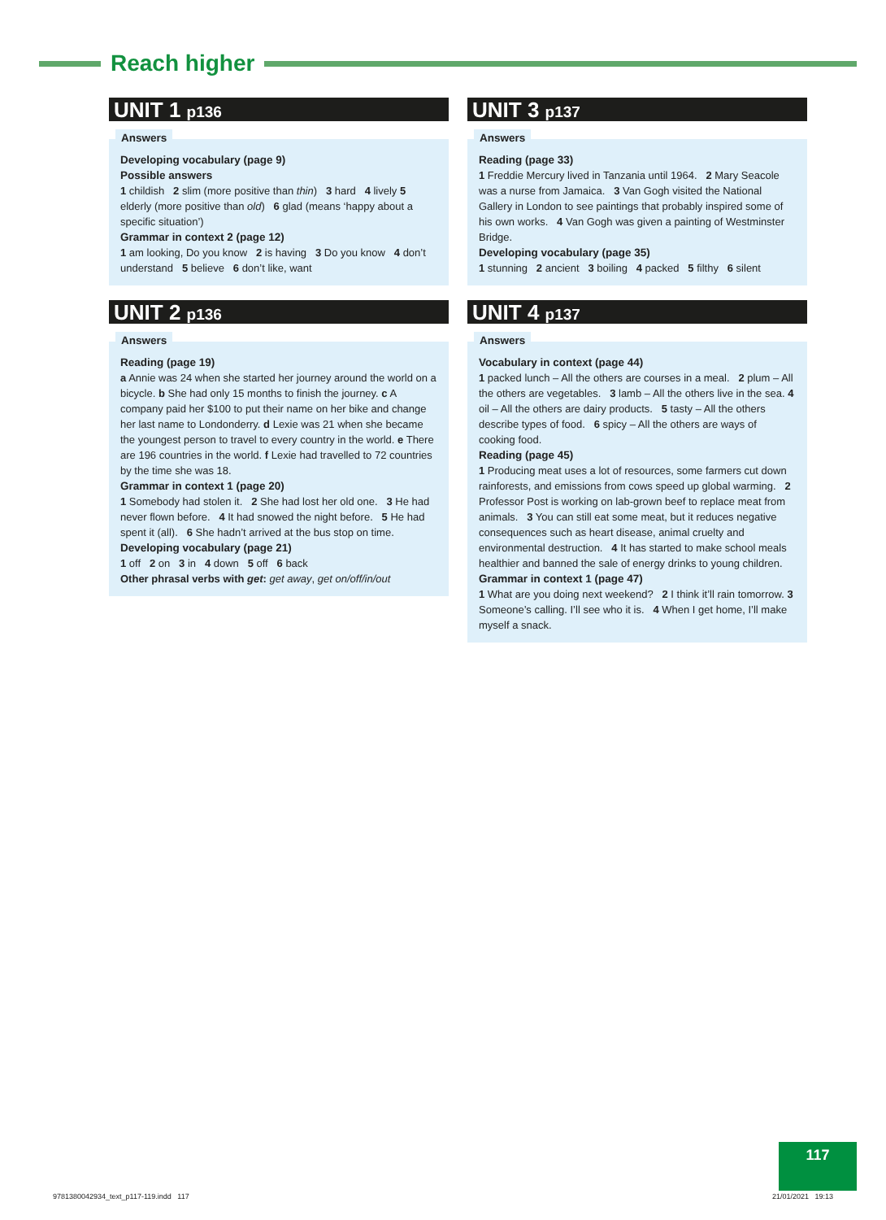Reach higher
UNIT 1 p136
Answers
Developing vocabulary (page 9)
Possible answers
1 childish 2 slim (more positive than thin) 3 hard 4 lively 5 elderly (more positive than old) 6 glad (means ‘happy about a specific situation’)
Grammar in context 2 (page 12)
1 am looking, Do you know 2 is having 3 Do you know 4 don’t understand 5 believe 6 don’t like, want
UNIT 2 p136
Answers
Reading (page 19)
a Annie was 24 when she started her journey around the world on a bicycle. b She had only 15 months to finish the journey. c A company paid her $100 to put their name on her bike and change her last name to Londonderry. d Lexie was 21 when she became the youngest person to travel to every country in the world. e There are 196 countries in the world. f Lexie had travelled to 72 countries by the time she was 18.
Grammar in context 1 (page 20)
1 Somebody had stolen it. 2 She had lost her old one. 3 He had never flown before. 4 It had snowed the night before. 5 He had spent it (all). 6 She hadn’t arrived at the bus stop on time.
Developing vocabulary (page 21)
1 off 2 on 3 in 4 down 5 off 6 back
Other phrasal verbs with get: get away, get on/off/in/out
UNIT 3 p137
Answers
Reading (page 33)
1 Freddie Mercury lived in Tanzania until 1964. 2 Mary Seacole was a nurse from Jamaica. 3 Van Gogh visited the National Gallery in London to see paintings that probably inspired some of his own works. 4 Van Gogh was given a painting of Westminster Bridge.
Developing vocabulary (page 35)
1 stunning 2 ancient 3 boiling 4 packed 5 filthy 6 silent
UNIT 4 p137
Answers
Vocabulary in context (page 44)
1 packed lunch – All the others are courses in a meal. 2 plum – All the others are vegetables. 3 lamb – All the others live in the sea. 4 oil – All the others are dairy products. 5 tasty – All the others describe types of food. 6 spicy – All the others are ways of cooking food.
Reading (page 45)
1 Producing meat uses a lot of resources, some farmers cut down rainforests, and emissions from cows speed up global warming. 2 Professor Post is working on lab-grown beef to replace meat from animals. 3 You can still eat some meat, but it reduces negative consequences such as heart disease, animal cruelty and environmental destruction. 4 It has started to make school meals healthier and banned the sale of energy drinks to young children.
Grammar in context 1 (page 47)
1 What are you doing next weekend? 2 I think it’ll rain tomorrow. 3 Someone’s calling. I’ll see who it is. 4 When I get home, I’ll make myself a snack.
117
9781380042934_text_p117-119.indd 117
21/01/2021 19:13